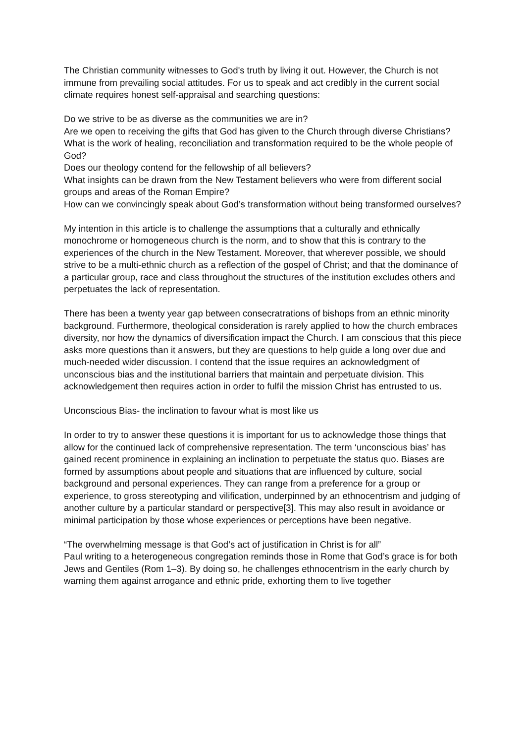The Christian community witnesses to God's truth by living it out. However, the Church is not immune from prevailing social attitudes. For us to speak and act credibly in the current social climate requires honest self-appraisal and searching questions:
Do we strive to be as diverse as the communities we are in?
Are we open to receiving the gifts that God has given to the Church through diverse Christians?
What is the work of healing, reconciliation and transformation required to be the whole people of God?
Does our theology contend for the fellowship of all believers?
What insights can be drawn from the New Testament believers who were from different social groups and areas of the Roman Empire?
How can we convincingly speak about God’s transformation without being transformed ourselves?
My intention in this article is to challenge the assumptions that a culturally and ethnically monochrome or homogeneous church is the norm, and to show that this is contrary to the experiences of the church in the New Testament. Moreover, that wherever possible, we should strive to be a multi-ethnic church as a reflection of the gospel of Christ; and that the dominance of a particular group, race and class throughout the structures of the institution excludes others and perpetuates the lack of representation.
There has been a twenty year gap between consecratrations of bishops from an ethnic minority background. Furthermore, theological consideration is rarely applied to how the church embraces diversity, nor how the dynamics of diversification impact the Church. I am conscious that this piece asks more questions than it answers, but they are questions to help guide a long over due and much-needed wider discussion. I contend that the issue requires an acknowledgment of unconscious bias and the institutional barriers that maintain and perpetuate division. This acknowledgement then requires action in order to fulfil the mission Christ has entrusted to us.
Unconscious Bias- the inclination to favour what is most like us
In order to try to answer these questions it is important for us to acknowledge those things that allow for the continued lack of comprehensive representation. The term ‘unconscious bias’ has gained recent prominence in explaining an inclination to perpetuate the status quo. Biases are formed by assumptions about people and situations that are influenced by culture, social background and personal experiences. They can range from a preference for a group or experience, to gross stereotyping and vilification, underpinned by an ethnocentrism and judging of another culture by a particular standard or perspective[3]. This may also result in avoidance or minimal participation by those whose experiences or perceptions have been negative.
“The overwhelming message is that God’s act of justification in Christ is for all”
Paul writing to a heterogeneous congregation reminds those in Rome that God’s grace is for both Jews and Gentiles (Rom 1–3). By doing so, he challenges ethnocentrism in the early church by warning them against arrogance and ethnic pride, exhorting them to live together